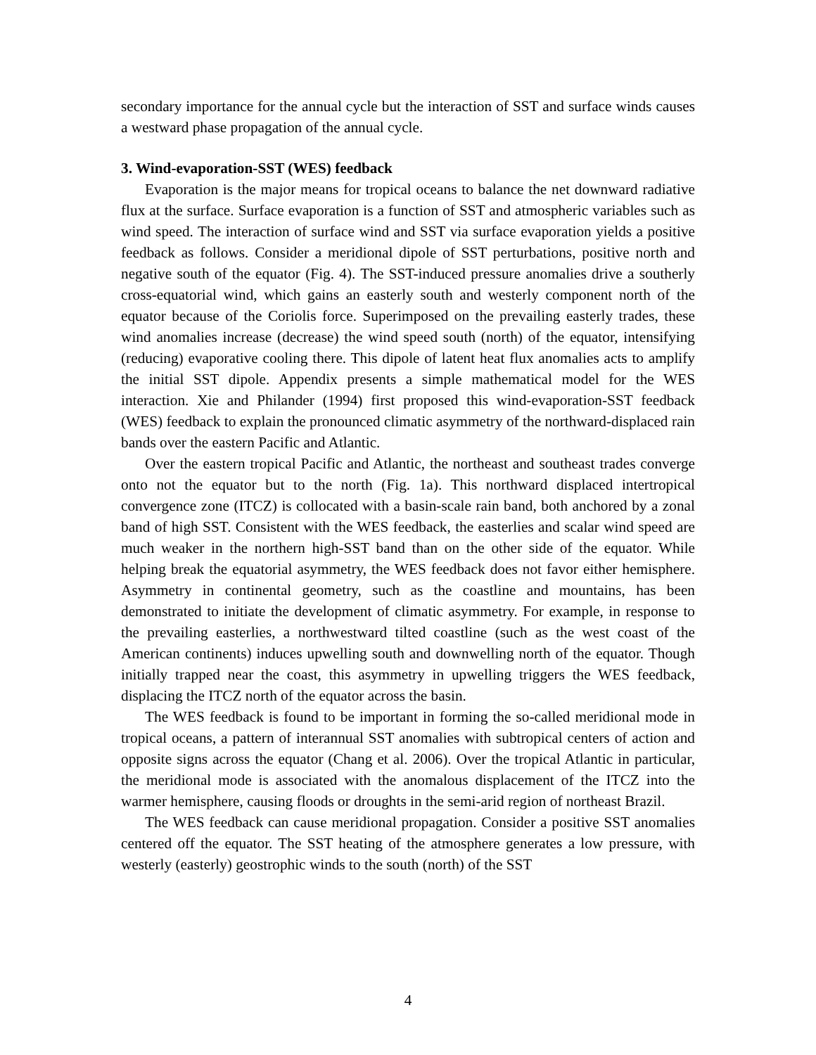secondary importance for the annual cycle but the interaction of SST and surface winds causes a westward phase propagation of the annual cycle.
3. Wind-evaporation-SST (WES) feedback
Evaporation is the major means for tropical oceans to balance the net downward radiative flux at the surface. Surface evaporation is a function of SST and atmospheric variables such as wind speed. The interaction of surface wind and SST via surface evaporation yields a positive feedback as follows. Consider a meridional dipole of SST perturbations, positive north and negative south of the equator (Fig. 4). The SST-induced pressure anomalies drive a southerly cross-equatorial wind, which gains an easterly south and westerly component north of the equator because of the Coriolis force. Superimposed on the prevailing easterly trades, these wind anomalies increase (decrease) the wind speed south (north) of the equator, intensifying (reducing) evaporative cooling there. This dipole of latent heat flux anomalies acts to amplify the initial SST dipole. Appendix presents a simple mathematical model for the WES interaction. Xie and Philander (1994) first proposed this wind-evaporation-SST feedback (WES) feedback to explain the pronounced climatic asymmetry of the northward-displaced rain bands over the eastern Pacific and Atlantic.
Over the eastern tropical Pacific and Atlantic, the northeast and southeast trades converge onto not the equator but to the north (Fig. 1a). This northward displaced intertropical convergence zone (ITCZ) is collocated with a basin-scale rain band, both anchored by a zonal band of high SST. Consistent with the WES feedback, the easterlies and scalar wind speed are much weaker in the northern high-SST band than on the other side of the equator. While helping break the equatorial asymmetry, the WES feedback does not favor either hemisphere. Asymmetry in continental geometry, such as the coastline and mountains, has been demonstrated to initiate the development of climatic asymmetry. For example, in response to the prevailing easterlies, a northwestward tilted coastline (such as the west coast of the American continents) induces upwelling south and downwelling north of the equator. Though initially trapped near the coast, this asymmetry in upwelling triggers the WES feedback, displacing the ITCZ north of the equator across the basin.
The WES feedback is found to be important in forming the so-called meridional mode in tropical oceans, a pattern of interannual SST anomalies with subtropical centers of action and opposite signs across the equator (Chang et al. 2006). Over the tropical Atlantic in particular, the meridional mode is associated with the anomalous displacement of the ITCZ into the warmer hemisphere, causing floods or droughts in the semi-arid region of northeast Brazil.
The WES feedback can cause meridional propagation. Consider a positive SST anomalies centered off the equator. The SST heating of the atmosphere generates a low pressure, with westerly (easterly) geostrophic winds to the south (north) of the SST
4